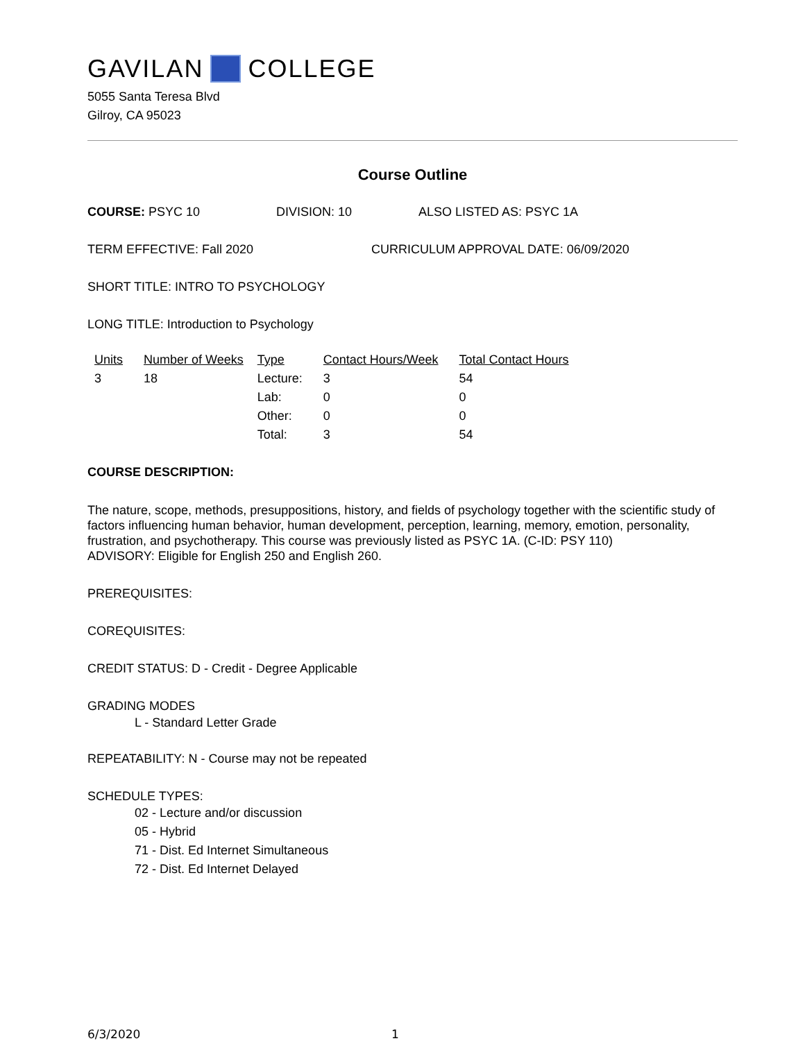GAVILAN COLLEGE
5055 Santa Teresa Blvd
Gilroy, CA 95023
Course Outline
COURSE: PSYC 10 DIVISION: 10 ALSO LISTED AS: PSYC 1A
TERM EFFECTIVE: Fall 2020 CURRICULUM APPROVAL DATE: 06/09/2020
SHORT TITLE: INTRO TO PSYCHOLOGY
LONG TITLE: Introduction to Psychology
| Units | Number of Weeks | Type | Contact Hours/Week | Total Contact Hours |
| --- | --- | --- | --- | --- |
| 3 | 18 | Lecture: | 3 | 54 |
| | | Lab: | 0 | 0 |
| | | Other: | 0 | 0 |
| | | Total: | 3 | 54 |
COURSE DESCRIPTION:
The nature, scope, methods, presuppositions, history, and fields of psychology together with the scientific study of factors influencing human behavior, human development, perception, learning, memory, emotion, personality, frustration, and psychotherapy. This course was previously listed as PSYC 1A. (C-ID: PSY 110)
ADVISORY: Eligible for English 250 and English 260.
PREREQUISITES:
COREQUISITES:
CREDIT STATUS: D - Credit - Degree Applicable
GRADING MODES
L - Standard Letter Grade
REPEATABILITY: N - Course may not be repeated
SCHEDULE TYPES:
02 - Lecture and/or discussion
05 - Hybrid
71 - Dist. Ed Internet Simultaneous
72 - Dist. Ed Internet Delayed
6/3/2020 1